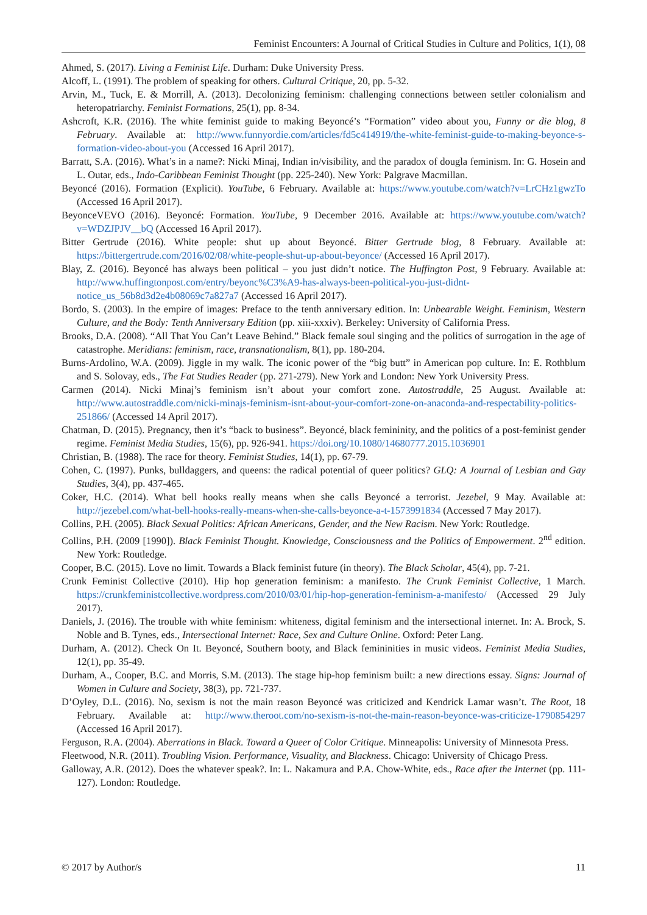Feminist Encounters: A Journal of Critical Studies in Culture and Politics, 1(1), 08
Ahmed, S. (2017). Living a Feminist Life. Durham: Duke University Press.
Alcoff, L. (1991). The problem of speaking for others. Cultural Critique, 20, pp. 5-32.
Arvin, M., Tuck, E. & Morrill, A. (2013). Decolonizing feminism: challenging connections between settler colonialism and heteropatriarchy. Feminist Formations, 25(1), pp. 8-34.
Ashcroft, K.R. (2016). The white feminist guide to making Beyoncé’s “Formation” video about you, Funny or die blog, 8 February. Available at: http://www.funnyordie.com/articles/fd5c414919/the-white-feminist-guide-to-making-beyonce-s-formation-video-about-you (Accessed 16 April 2017).
Barratt, S.A. (2016). What’s in a name?: Nicki Minaj, Indian in/visibility, and the paradox of dougla feminism. In: G. Hosein and L. Outar, eds., Indo-Caribbean Feminist Thought (pp. 225-240). New York: Palgrave Macmillan.
Beyoncé (2016). Formation (Explicit). YouTube, 6 February. Available at: https://www.youtube.com/watch?v=LrCHz1gwzTo (Accessed 16 April 2017).
BeyonceVEVO (2016). Beyoncé: Formation. YouTube, 9 December 2016. Available at: https://www.youtube.com/watch?v=WDZJPJV__bQ (Accessed 16 April 2017).
Bitter Gertrude (2016). White people: shut up about Beyoncé. Bitter Gertrude blog, 8 February. Available at: https://bittergertrude.com/2016/02/08/white-people-shut-up-about-beyonce/ (Accessed 16 April 2017).
Blay, Z. (2016). Beyoncé has always been political – you just didn’t notice. The Huffington Post, 9 February. Available at: http://www.huffingtonpost.com/entry/beyonc%C3%A9-has-always-been-political-you-just-didnt-notice_us_56b8d3d2e4b08069c7a827a7 (Accessed 16 April 2017).
Bordo, S. (2003). In the empire of images: Preface to the tenth anniversary edition. In: Unbearable Weight. Feminism, Western Culture, and the Body: Tenth Anniversary Edition (pp. xiii-xxxiv). Berkeley: University of California Press.
Brooks, D.A. (2008). “All That You Can’t Leave Behind.” Black female soul singing and the politics of surrogation in the age of catastrophe. Meridians: feminism, race, transnationalism, 8(1), pp. 180-204.
Burns-Ardolino, W.A. (2009). Jiggle in my walk. The iconic power of the “big butt” in American pop culture. In: E. Rothblum and S. Solovay, eds., The Fat Studies Reader (pp. 271-279). New York and London: New York University Press.
Carmen (2014). Nicki Minaj’s feminism isn’t about your comfort zone. Autostraddle, 25 August. Available at: http://www.autostraddle.com/nicki-minajs-feminism-isnt-about-your-comfort-zone-on-anaconda-and-respectability-politics-251866/ (Accessed 14 April 2017).
Chatman, D. (2015). Pregnancy, then it’s “back to business”. Beyoncé, black femininity, and the politics of a post-feminist gender regime. Feminist Media Studies, 15(6), pp. 926-941. https://doi.org/10.1080/14680777.2015.1036901
Christian, B. (1988). The race for theory. Feminist Studies, 14(1), pp. 67-79.
Cohen, C. (1997). Punks, bulldaggers, and queens: the radical potential of queer politics? GLQ: A Journal of Lesbian and Gay Studies, 3(4), pp. 437-465.
Coker, H.C. (2014). What bell hooks really means when she calls Beyoncé a terrorist. Jezebel, 9 May. Available at: http://jezebel.com/what-bell-hooks-really-means-when-she-calls-beyonce-a-t-1573991834 (Accessed 7 May 2017).
Collins, P.H. (2005). Black Sexual Politics: African Americans, Gender, and the New Racism. New York: Routledge.
Collins, P.H. (2009 [1990]). Black Feminist Thought. Knowledge, Consciousness and the Politics of Empowerment. 2<sup>nd</sup> edition. New York: Routledge.
Cooper, B.C. (2015). Love no limit. Towards a Black feminist future (in theory). The Black Scholar, 45(4), pp. 7-21.
Crunk Feminist Collective (2010). Hip hop generation feminism: a manifesto. The Crunk Feminist Collective, 1 March. https://crunkfeministcollective.wordpress.com/2010/03/01/hip-hop-generation-feminism-a-manifesto/ (Accessed 29 July 2017).
Daniels, J. (2016). The trouble with white feminism: whiteness, digital feminism and the intersectional internet. In: A. Brock, S. Noble and B. Tynes, eds., Intersectional Internet: Race, Sex and Culture Online. Oxford: Peter Lang.
Durham, A. (2012). Check On It. Beyoncé, Southern booty, and Black femininities in music videos. Feminist Media Studies, 12(1), pp. 35-49.
Durham, A., Cooper, B.C. and Morris, S.M. (2013). The stage hip-hop feminism built: a new directions essay. Signs: Journal of Women in Culture and Society, 38(3), pp. 721-737.
D’Oyley, D.L. (2016). No, sexism is not the main reason Beyoncé was criticized and Kendrick Lamar wasn’t. The Root, 18 February. Available at: http://www.theroot.com/no-sexism-is-not-the-main-reason-beyonce-was-criticize-1790854297 (Accessed 16 April 2017).
Ferguson, R.A. (2004). Aberrations in Black. Toward a Queer of Color Critique. Minneapolis: University of Minnesota Press.
Fleetwood, N.R. (2011). Troubling Vision. Performance, Visuality, and Blackness. Chicago: University of Chicago Press.
Galloway, A.R. (2012). Does the whatever speak?. In: L. Nakamura and P.A. Chow-White, eds., Race after the Internet (pp. 111-127). London: Routledge.
© 2017 by Author/s 11